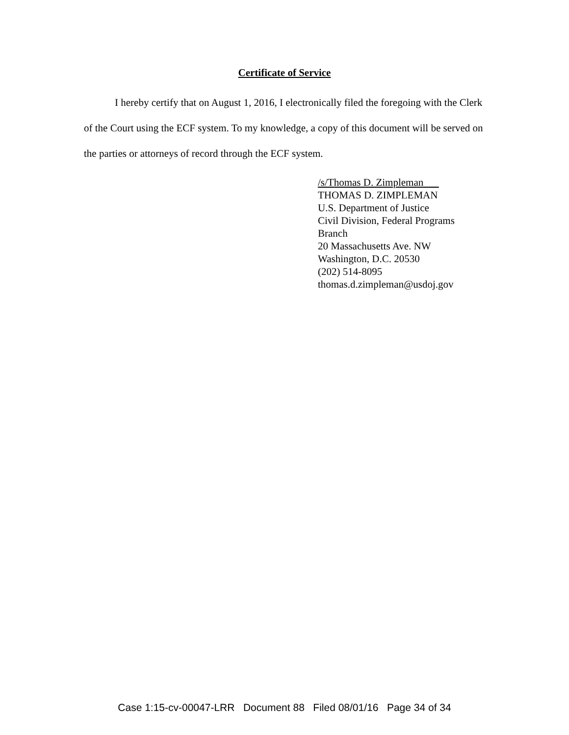Certificate of Service
I hereby certify that on August 1, 2016, I electronically filed the foregoing with the Clerk of the Court using the ECF system. To my knowledge, a copy of this document will be served on the parties or attorneys of record through the ECF system.
/s/Thomas D. Zimpleman
THOMAS D. ZIMPLEMAN
U.S. Department of Justice
Civil Division, Federal Programs Branch
20 Massachusetts Ave. NW
Washington, D.C. 20530
(202) 514-8095
thomas.d.zimpleman@usdoj.gov
Case 1:15-cv-00047-LRR Document 88 Filed 08/01/16 Page 34 of 34